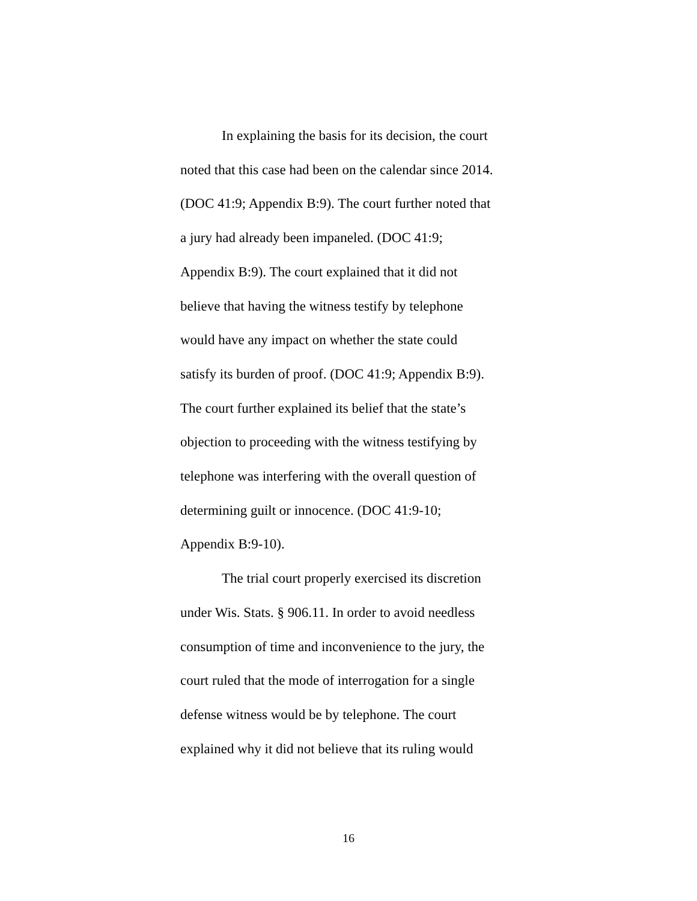In explaining the basis for its decision, the court
noted that this case had been on the calendar since 2014.
(DOC 41:9; Appendix B:9). The court further noted that
a jury had already been impaneled. (DOC 41:9;
Appendix B:9). The court explained that it did not
believe that having the witness testify by telephone
would have any impact on whether the state could
satisfy its burden of proof. (DOC 41:9; Appendix B:9).
The court further explained its belief that the state’s
objection to proceeding with the witness testifying by
telephone was interfering with the overall question of
determining guilt or innocence. (DOC 41:9-10;
Appendix B:9-10).
The trial court properly exercised its discretion
under Wis. Stats. § 906.11. In order to avoid needless
consumption of time and inconvenience to the jury, the
court ruled that the mode of interrogation for a single
defense witness would be by telephone. The court
explained why it did not believe that its ruling would
16